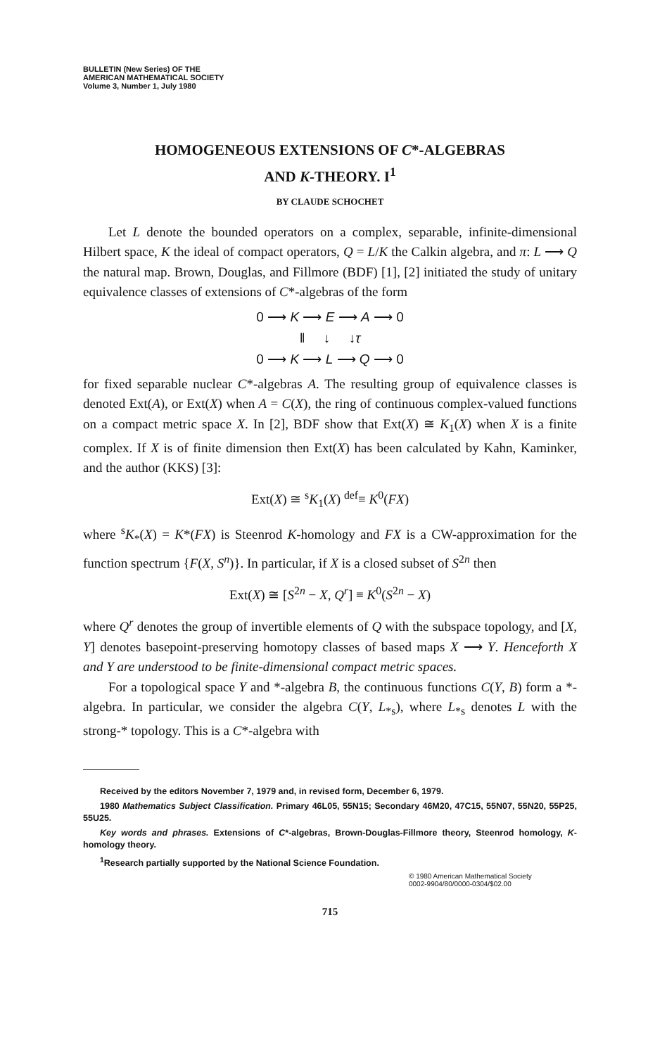BULLETIN (New Series) OF THE
AMERICAN MATHEMATICAL SOCIETY
Volume 3, Number 1, July 1980
HOMOGENEOUS EXTENSIONS OF C*-ALGEBRAS
AND K-THEORY. I<sup>1</sup>
BY CLAUDE SCHOCHET
Let L denote the bounded operators on a complex, separable, infinite-dimensional Hilbert space, K the ideal of compact operators, Q = L/K the Calkin algebra, and π: L ⟶ Q the natural map. Brown, Douglas, and Fillmore (BDF) [1], [2] initiated the study of unitary equivalence classes of extensions of C*-algebras of the form
0 ⟶ K ⟶ E ⟶ A ⟶ 0
‖ ↓ ↓τ
0 ⟶ K ⟶ L ⟶ Q ⟶ 0
for fixed separable nuclear C*-algebras A. The resulting group of equivalence classes is denoted Ext(A), or Ext(X) when A = C(X), the ring of continuous complex-valued functions on a compact metric space X. In [2], BDF show that Ext(X) ≅ K<sub>1</sub>(X) when X is a finite complex. If X is of finite dimension then Ext(X) has been calculated by Kahn, Kaminker, and the author (KKS) [3]:
Ext(X) ≅ <sup>s</sup>K<sub>1</sub>(X) <sup>def</sup>≡ K<sup>0</sup>(FX)
where <sup>s</sup>K<sub>*</sub>(X) = K*(FX) is Steenrod K-homology and FX is a CW-approximation for the function spectrum {F(X, S<sup>n</sup>)}. In particular, if X is a closed subset of S<sup>2n</sup> then
Ext(X) ≅ [S<sup>2n</sup> − X, Q<sup>r</sup>] ≡ K<sup>0</sup>(S<sup>2n</sup> − X)
where Q<sup>r</sup> denotes the group of invertible elements of Q with the subspace topology, and [X, Y] denotes basepoint-preserving homotopy classes of based maps X ⟶ Y. Henceforth X and Y are understood to be finite-dimensional compact metric spaces.
For a topological space Y and *-algebra B, the continuous functions C(Y, B) form a *-algebra. In particular, we consider the algebra C(Y, L<sub>*s</sub>), where L<sub>*s</sub> denotes L with the strong-* topology. This is a C*-algebra with
Received by the editors November 7, 1979 and, in revised form, December 6, 1979.
1980 Mathematics Subject Classification. Primary 46L05, 55N15; Secondary 46M20, 47C15, 55N07, 55N20, 55P25, 55U25.
Key words and phrases. Extensions of C*-algebras, Brown-Douglas-Fillmore theory, Steenrod homology, K-homology theory.
<sup>1</sup> Research partially supported by the National Science Foundation.
© 1980 American Mathematical Society
0002-9904/80/0000-0304/$02.00
715